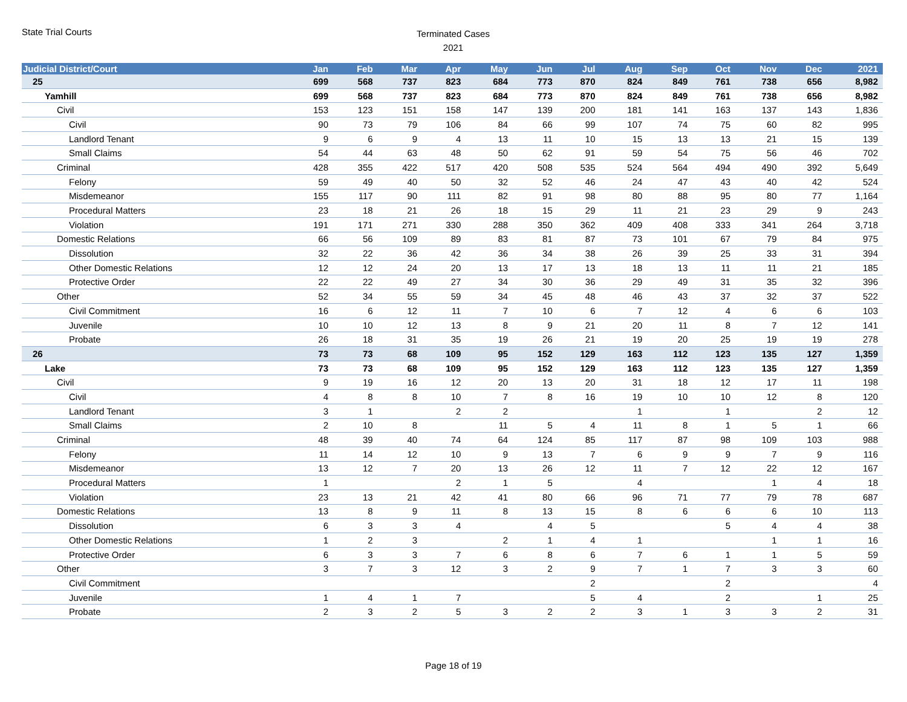State Trial Courts
Terminated Cases
2021
| Judicial District/Court | Jan | Feb | Mar | Apr | May | Jun | Jul | Aug | Sep | Oct | Nov | Dec | 2021 |
| --- | --- | --- | --- | --- | --- | --- | --- | --- | --- | --- | --- | --- | --- |
| 25 | 699 | 568 | 737 | 823 | 684 | 773 | 870 | 824 | 849 | 761 | 738 | 656 | 8,982 |
| Yamhill | 699 | 568 | 737 | 823 | 684 | 773 | 870 | 824 | 849 | 761 | 738 | 656 | 8,982 |
| Civil | 153 | 123 | 151 | 158 | 147 | 139 | 200 | 181 | 141 | 163 | 137 | 143 | 1,836 |
| Civil | 90 | 73 | 79 | 106 | 84 | 66 | 99 | 107 | 74 | 75 | 60 | 82 | 995 |
| Landlord Tenant | 9 | 6 | 9 | 4 | 13 | 11 | 10 | 15 | 13 | 13 | 21 | 15 | 139 |
| Small Claims | 54 | 44 | 63 | 48 | 50 | 62 | 91 | 59 | 54 | 75 | 56 | 46 | 702 |
| Criminal | 428 | 355 | 422 | 517 | 420 | 508 | 535 | 524 | 564 | 494 | 490 | 392 | 5,649 |
| Felony | 59 | 49 | 40 | 50 | 32 | 52 | 46 | 24 | 47 | 43 | 40 | 42 | 524 |
| Misdemeanor | 155 | 117 | 90 | 111 | 82 | 91 | 98 | 80 | 88 | 95 | 80 | 77 | 1,164 |
| Procedural Matters | 23 | 18 | 21 | 26 | 18 | 15 | 29 | 11 | 21 | 23 | 29 | 9 | 243 |
| Violation | 191 | 171 | 271 | 330 | 288 | 350 | 362 | 409 | 408 | 333 | 341 | 264 | 3,718 |
| Domestic Relations | 66 | 56 | 109 | 89 | 83 | 81 | 87 | 73 | 101 | 67 | 79 | 84 | 975 |
| Dissolution | 32 | 22 | 36 | 42 | 36 | 34 | 38 | 26 | 39 | 25 | 33 | 31 | 394 |
| Other Domestic Relations | 12 | 12 | 24 | 20 | 13 | 17 | 13 | 18 | 13 | 11 | 11 | 21 | 185 |
| Protective Order | 22 | 22 | 49 | 27 | 34 | 30 | 36 | 29 | 49 | 31 | 35 | 32 | 396 |
| Other | 52 | 34 | 55 | 59 | 34 | 45 | 48 | 46 | 43 | 37 | 32 | 37 | 522 |
| Civil Commitment | 16 | 6 | 12 | 11 | 7 | 10 | 6 | 7 | 12 | 4 | 6 | 6 | 103 |
| Juvenile | 10 | 10 | 12 | 13 | 8 | 9 | 21 | 20 | 11 | 8 | 7 | 12 | 141 |
| Probate | 26 | 18 | 31 | 35 | 19 | 26 | 21 | 19 | 20 | 25 | 19 | 19 | 278 |
| 26 | 73 | 73 | 68 | 109 | 95 | 152 | 129 | 163 | 112 | 123 | 135 | 127 | 1,359 |
| Lake | 73 | 73 | 68 | 109 | 95 | 152 | 129 | 163 | 112 | 123 | 135 | 127 | 1,359 |
| Civil | 9 | 19 | 16 | 12 | 20 | 13 | 20 | 31 | 18 | 12 | 17 | 11 | 198 |
| Civil | 4 | 8 | 8 | 10 | 7 | 8 | 16 | 19 | 10 | 10 | 12 | 8 | 120 |
| Landlord Tenant | 3 | 1 | | 2 | 2 | | | 1 | | 1 | | 2 | 12 |
| Small Claims | 2 | 10 | 8 | | 11 | 5 | 4 | 11 | 8 | 1 | 5 | 1 | 66 |
| Criminal | 48 | 39 | 40 | 74 | 64 | 124 | 85 | 117 | 87 | 98 | 109 | 103 | 988 |
| Felony | 11 | 14 | 12 | 10 | 9 | 13 | 7 | 6 | 9 | 9 | 7 | 9 | 116 |
| Misdemeanor | 13 | 12 | 7 | 20 | 13 | 26 | 12 | 11 | 7 | 12 | 22 | 12 | 167 |
| Procedural Matters | 1 | | | 2 | 1 | 5 | | 4 | | | 1 | 4 | 18 |
| Violation | 23 | 13 | 21 | 42 | 41 | 80 | 66 | 96 | 71 | 77 | 79 | 78 | 687 |
| Domestic Relations | 13 | 8 | 9 | 11 | 8 | 13 | 15 | 8 | 6 | 6 | 6 | 10 | 113 |
| Dissolution | 6 | 3 | 3 | 4 | | 4 | 5 | | | 5 | 4 | 4 | 38 |
| Other Domestic Relations | 1 | 2 | 3 | | 2 | 1 | 4 | 1 | | | 1 | 1 | 16 |
| Protective Order | 6 | 3 | 3 | 7 | 6 | 8 | 6 | 7 | 6 | 1 | 1 | 5 | 59 |
| Other | 3 | 7 | 3 | 12 | 3 | 2 | 9 | 7 | 1 | 7 | 3 | 3 | 60 |
| Civil Commitment | | | | | | | 2 | | | 2 | | | 4 |
| Juvenile | 1 | 4 | 1 | 7 | | | 5 | 4 | | 2 | | 1 | 25 |
| Probate | 2 | 3 | 2 | 5 | 3 | 2 | 2 | 3 | 1 | 3 | 3 | 2 | 31 |
Page 18 of 19